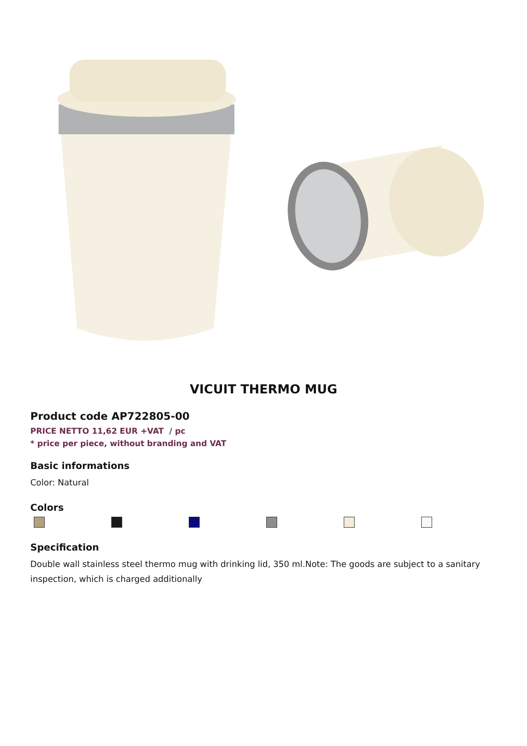VICUIT THERMO MUG
Product code AP722805-00
PRICE NETTO 11,62 EUR +VAT / pc
* price per piece, without branding and VAT
Basic informations
Color: Natural
Colors
Specification
Double wall stainless steel thermo mug with drinking lid, 350 ml.Note: The goods are subject to a sanitary inspection, which is charged additionally